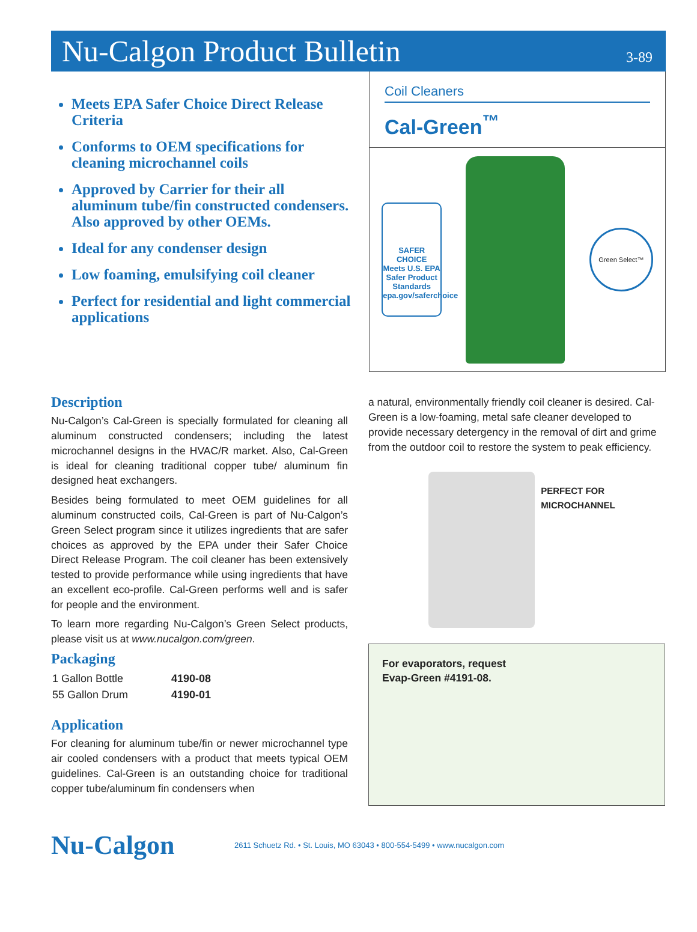Nu-Calgon Product Bulletin
3-89
Meets EPA Safer Choice Direct Release Criteria
Conforms to OEM specifications for cleaning microchannel coils
Approved by Carrier for their all aluminum tube/fin constructed condensers. Also approved by other OEMs.
Ideal for any condenser design
Low foaming, emulsifying coil cleaner
Perfect for residential and light commercial applications
Coil Cleaners
Cal-Green<sup>™</sup>
SAFER CHOICE
Meets U.S. EPA Safer Product Standards
epa.gov/saferchoice
Green Select™
Description
Nu-Calgon’s Cal-Green is specially formulated for cleaning all aluminum constructed condensers; including the latest microchannel designs in the HVAC/R market. Also, Cal-Green is ideal for cleaning traditional copper tube/ aluminum fin designed heat exchangers.
Besides being formulated to meet OEM guidelines for all aluminum constructed coils, Cal-Green is part of Nu-Calgon’s Green Select program since it utilizes ingredients that are safer choices as approved by the EPA under their Safer Choice Direct Release Program. The coil cleaner has been extensively tested to provide performance while using ingredients that have an excellent eco-profile. Cal-Green performs well and is safer for people and the environment.
To learn more regarding Nu-Calgon’s Green Select products, please visit us at www.nucalgon.com/green.
Packaging
| 1 Gallon Bottle | 4190-08 |
| 55 Gallon Drum | 4190-01 |
Application
For cleaning for aluminum tube/fin or newer microchannel type air cooled condensers with a product that meets typical OEM guidelines. Cal-Green is an outstanding choice for traditional copper tube/aluminum fin condensers when
a natural, environmentally friendly coil cleaner is desired. Cal-Green is a low-foaming, metal safe cleaner developed to provide necessary detergency in the removal of dirt and grime from the outdoor coil to restore the system to peak efficiency.
PERFECT FOR MICROCHANNEL
For evaporators, request
Evap-Green #4191-08.
Nu-Calgon
2611 Schuetz Rd. • St. Louis, MO 63043 • 800-554-5499 • www.nucalgon.com